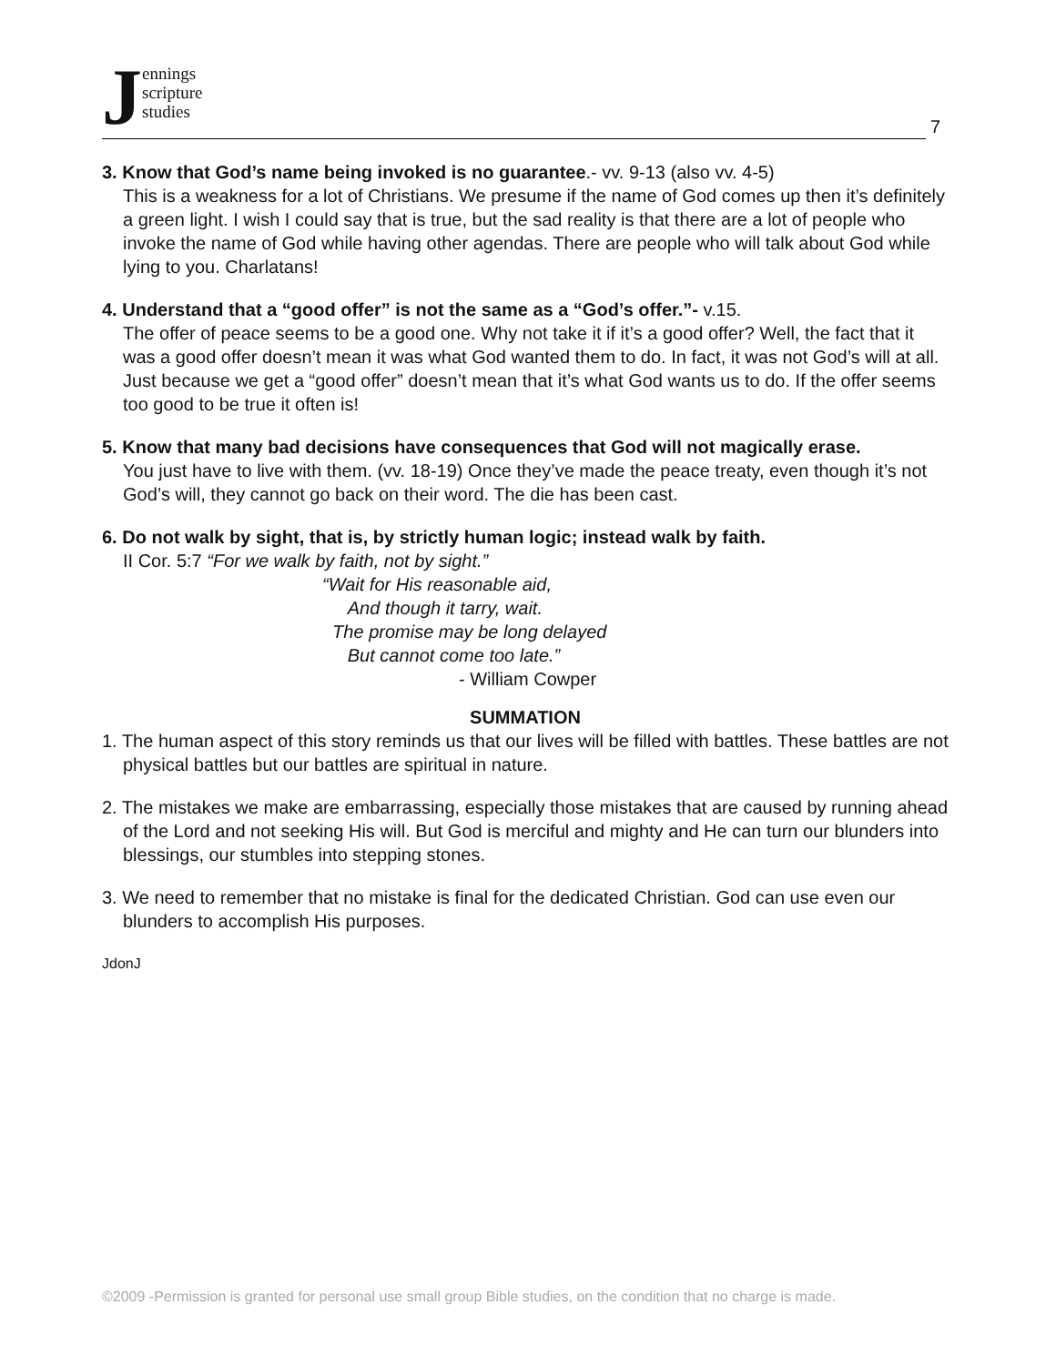J
ennings
scripture
studies
7
3. Know that God’s name being invoked is no guarantee.- vv. 9-13 (also vv. 4-5)
This is a weakness for a lot of Christians. We presume if the name of God comes up then it’s definitely a green light. I wish I could say that is true, but the sad reality is that there are a lot of people who invoke the name of God while having other agendas. There are people who will talk about God while lying to you. Charlatans!
4. Understand that a “good offer” is not the same as a “God’s offer.”- v.15.
The offer of peace seems to be a good one. Why not take it if it’s a good offer? Well, the fact that it was a good offer doesn’t mean it was what God wanted them to do. In fact, it was not God’s will at all. Just because we get a “good offer” doesn’t mean that it’s what God wants us to do. If the offer seems too good to be true it often is!
5. Know that many bad decisions have consequences that God will not magically erase.
You just have to live with them. (vv. 18-19) Once they’ve made the peace treaty, even though it’s not God’s will, they cannot go back on their word. The die has been cast.
6. Do not walk by sight, that is, by strictly human logic; instead walk by faith.
II Cor. 5:7 “For we walk by faith, not by sight.”
“Wait for His reasonable aid,
And though it tarry, wait.
The promise may be long delayed
But cannot come too late.”
- William Cowper
SUMMATION
1. The human aspect of this story reminds us that our lives will be filled with battles. These battles are not physical battles but our battles are spiritual in nature.
2. The mistakes we make are embarrassing, especially those mistakes that are caused by running ahead of the Lord and not seeking His will. But God is merciful and mighty and He can turn our blunders into blessings, our stumbles into stepping stones.
3. We need to remember that no mistake is final for the dedicated Christian. God can use even our blunders to accomplish His purposes.
JdonJ
©2009 -Permission is granted for personal use small group Bible studies, on the condition that no charge is made.